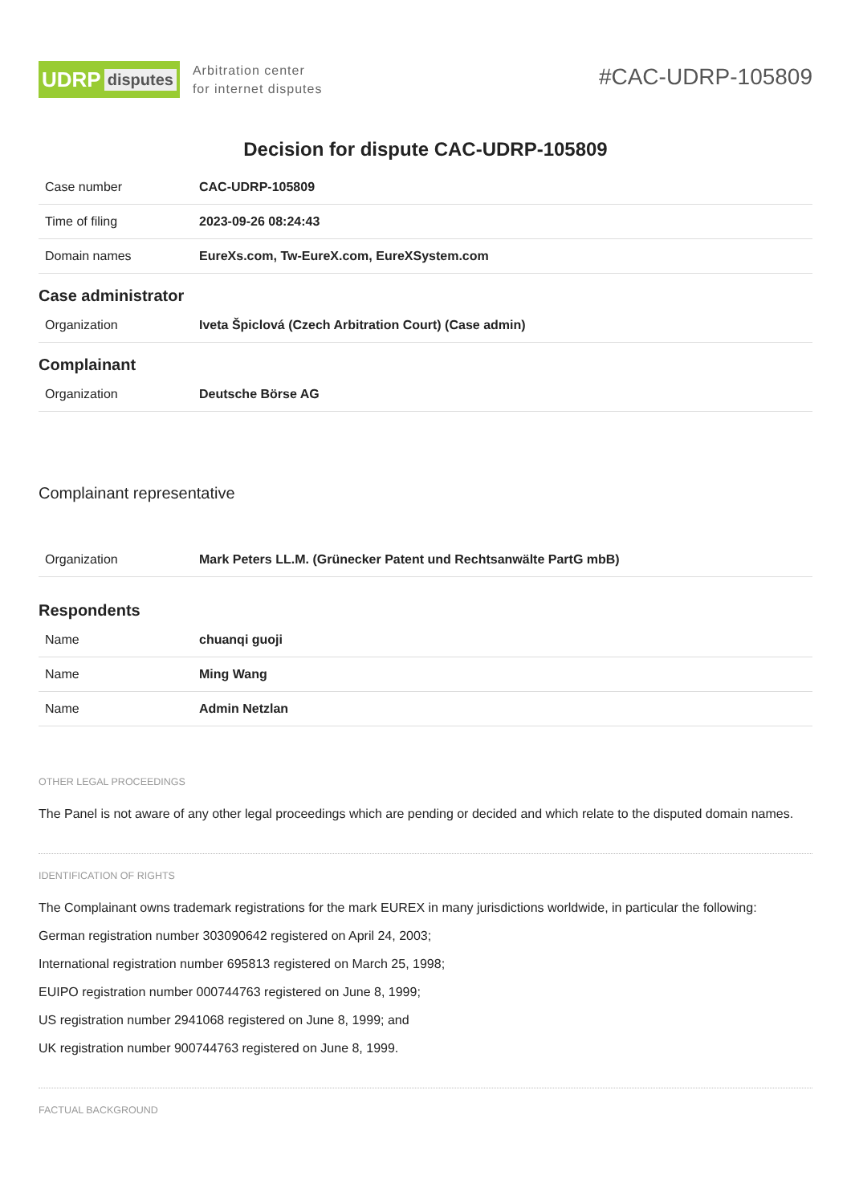UDRP disputes
Arbitration center
for internet disputes
#CAC-UDRP-105809
Decision for dispute CAC-UDRP-105809
| Case number | CAC-UDRP-105809 |
| Time of filing | 2023-09-26 08:24:43 |
| Domain names | EureXs.com, Tw-EureX.com, EureXSystem.com |
Case administrator
| Organization | Iveta Špiclová (Czech Arbitration Court) (Case admin) |
Complainant
| Organization | Deutsche Börse AG |
Complainant representative
| Organization | Mark Peters LL.M. (Grünecker Patent und Rechtsanwälte PartG mbB) |
Respondents
| Name | chuanqi guoji |
| Name | Ming Wang |
| Name | Admin Netzlan |
OTHER LEGAL PROCEEDINGS
The Panel is not aware of any other legal proceedings which are pending or decided and which relate to the disputed domain names.
IDENTIFICATION OF RIGHTS
The Complainant owns trademark registrations for the mark EUREX in many jurisdictions worldwide, in particular the following:
German registration number 303090642 registered on April 24, 2003;
International registration number 695813 registered on March 25, 1998;
EUIPO registration number 000744763 registered on June 8, 1999;
US registration number 2941068 registered on June 8, 1999; and
UK registration number 900744763 registered on June 8, 1999.
FACTUAL BACKGROUND